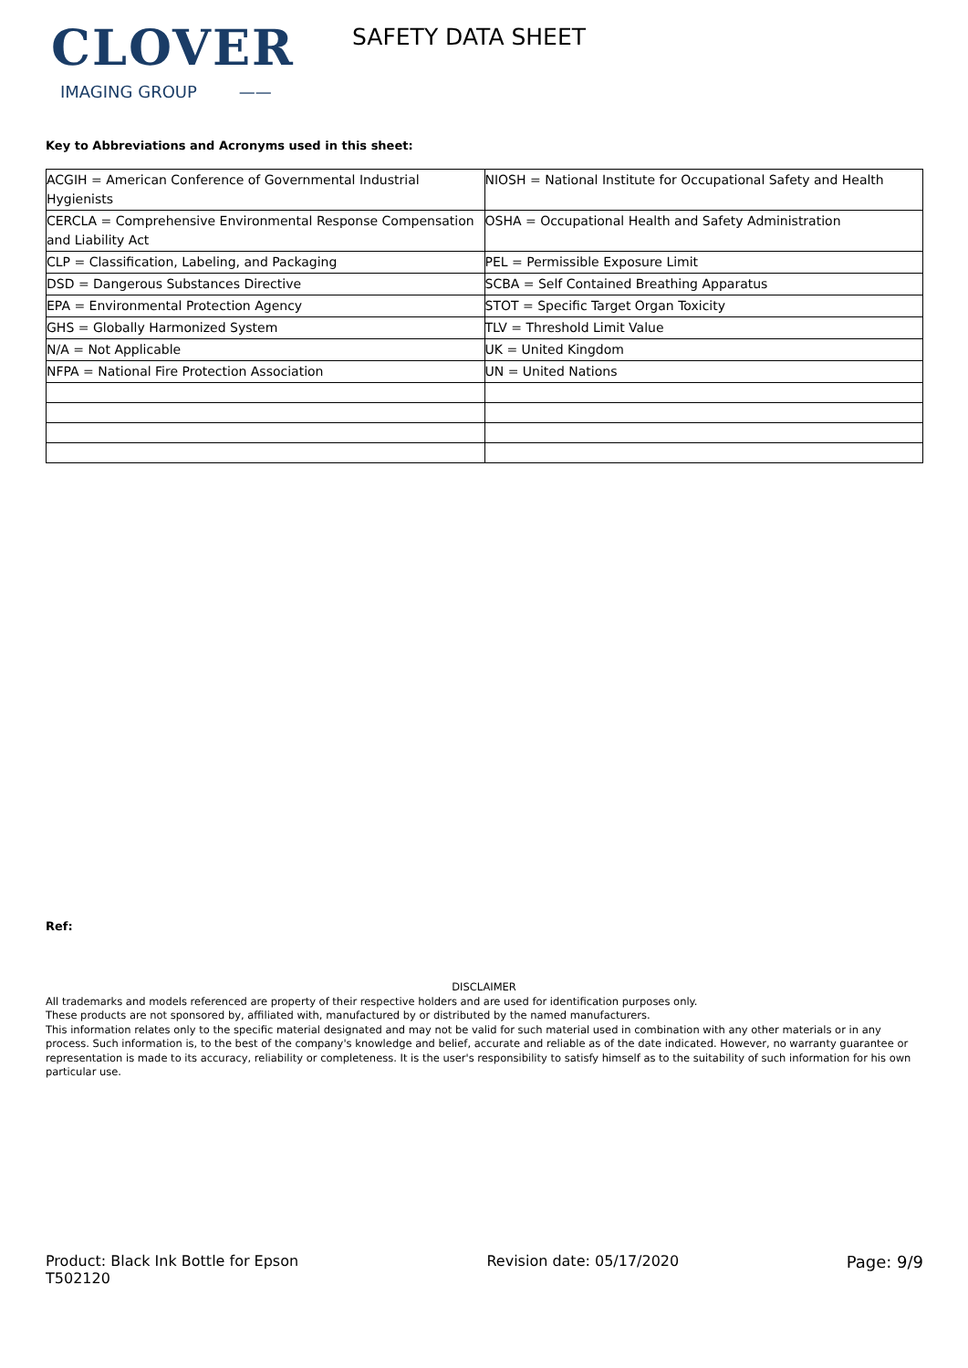CLOVER
IMAGING GROUP ——
SAFETY DATA SHEET
Key to Abbreviations and Acronyms used in this sheet:
| ACGIH = American Conference of Governmental Industrial Hygienists | NIOSH = National Institute for Occupational Safety and Health |
| CERCLA = Comprehensive Environmental Response Compensation and Liability Act | OSHA = Occupational Health and Safety Administration |
| CLP = Classification, Labeling, and Packaging | PEL = Permissible Exposure Limit |
| DSD = Dangerous Substances Directive | SCBA = Self Contained Breathing Apparatus |
| EPA = Environmental Protection Agency | STOT = Specific Target Organ Toxicity |
| GHS = Globally Harmonized System | TLV = Threshold Limit Value |
| N/A = Not Applicable | UK = United Kingdom |
| NFPA = National Fire Protection Association | UN = United Nations |
Ref:
DISCLAIMER
All trademarks and models referenced are property of their respective holders and are used for identification purposes only.
These products are not sponsored by, affiliated with, manufactured by or distributed by the named manufacturers.
This information relates only to the specific material designated and may not be valid for such material used in combination with any other materials or in any process. Such information is, to the best of the company's knowledge and belief, accurate and reliable as of the date indicated. However, no warranty guarantee or representation is made to its accuracy, reliability or completeness. It is the user's responsibility to satisfy himself as to the suitability of such information for his own particular use.
Product: Black Ink Bottle for Epson T502120
Revision date: 05/17/2020 Page: 9/9